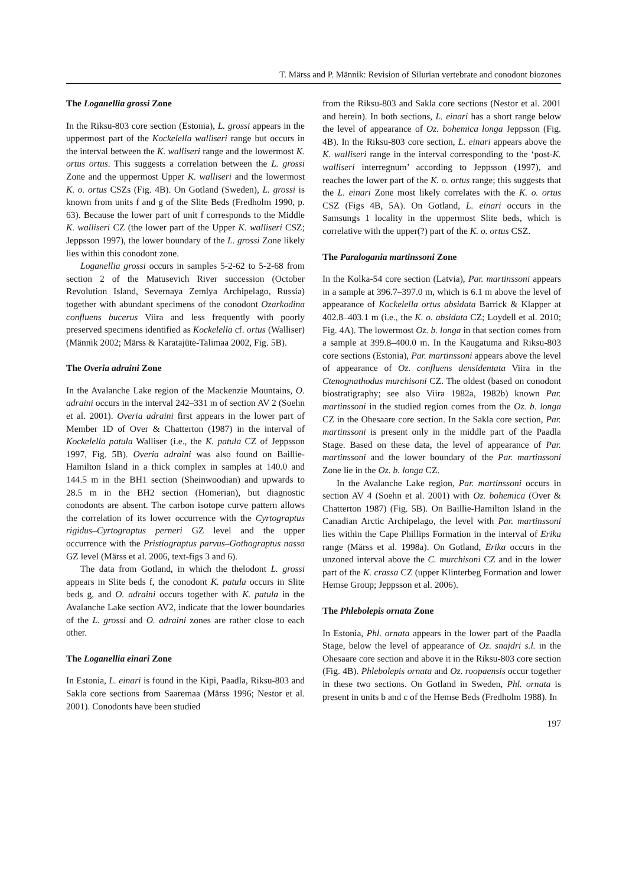T. Märss and P. Männik: Revision of Silurian vertebrate and conodont biozones
The Loganellia grossi Zone
In the Riksu-803 core section (Estonia), L. grossi appears in the uppermost part of the Kockelella walliseri range but occurs in the interval between the K. walliseri range and the lowermost K. ortus ortus. This suggests a correlation between the L. grossi Zone and the uppermost Upper K. walliseri and the lowermost K. o. ortus CSZs (Fig. 4B). On Gotland (Sweden), L. grossi is known from units f and g of the Slite Beds (Fredholm 1990, p. 63). Because the lower part of unit f corresponds to the Middle K. walliseri CZ (the lower part of the Upper K. walliseri CSZ; Jeppsson 1997), the lower boundary of the L. grossi Zone likely lies within this conodont zone.
Loganellia grossi occurs in samples 5-2-62 to 5-2-68 from section 2 of the Matusevich River succession (October Revolution Island, Severnaya Zemlya Archipelago, Russia) together with abundant specimens of the conodont Ozarkodina confluens bucerus Viira and less frequently with poorly preserved specimens identified as Kockelella cf. ortus (Walliser) (Männik 2002; Märss & Karatajūtė-Talimaa 2002, Fig. 5B).
The Overia adraini Zone
In the Avalanche Lake region of the Mackenzie Mountains, O. adraini occurs in the interval 242–331 m of section AV 2 (Soehn et al. 2001). Overia adraini first appears in the lower part of Member 1D of Over & Chatterton (1987) in the interval of Kockelella patula Walliser (i.e., the K. patula CZ of Jeppsson 1997, Fig. 5B). Overia adraini was also found on Baillie-Hamilton Island in a thick complex in samples at 140.0 and 144.5 m in the BH1 section (Sheinwoodian) and upwards to 28.5 m in the BH2 section (Homerian), but diagnostic conodonts are absent. The carbon isotope curve pattern allows the correlation of its lower occurrence with the Cyrtograptus rigidus–Cyrtograptus perneri GZ level and the upper occurrence with the Pristiograptus parvus–Gothograptus nassa GZ level (Märss et al. 2006, text-figs 3 and 6).
The data from Gotland, in which the thelodont L. grossi appears in Slite beds f, the conodont K. patula occurs in Slite beds g, and O. adraini occurs together with K. patula in the Avalanche Lake section AV2, indicate that the lower boundaries of the L. grossi and O. adraini zones are rather close to each other.
The Loganellia einari Zone
In Estonia, L. einari is found in the Kipi, Paadla, Riksu-803 and Sakla core sections from Saaremaa (Märss 1996; Nestor et al. 2001). Conodonts have been studied
from the Riksu-803 and Sakla core sections (Nestor et al. 2001 and herein). In both sections, L. einari has a short range below the level of appearance of Oz. bohemica longa Jeppsson (Fig. 4B). In the Riksu-803 core section, L. einari appears above the K. walliseri range in the interval corresponding to the ‘post-K. walliseri interregnum’ according to Jeppsson (1997), and reaches the lower part of the K. o. ortus range; this suggests that the L. einari Zone most likely correlates with the K. o. ortus CSZ (Figs 4B, 5A). On Gotland, L. einari occurs in the Samsungs 1 locality in the uppermost Slite beds, which is correlative with the upper(?) part of the K. o. ortus CSZ.
The Paralogania martinssoni Zone
In the Kolka-54 core section (Latvia), Par. martinssoni appears in a sample at 396.7–397.0 m, which is 6.1 m above the level of appearance of Kockelella ortus absidata Barrick & Klapper at 402.8–403.1 m (i.e., the K. o. absidata CZ; Loydell et al. 2010; Fig. 4A). The lowermost Oz. b. longa in that section comes from a sample at 399.8–400.0 m. In the Kaugatuma and Riksu-803 core sections (Estonia), Par. martinssoni appears above the level of appearance of Oz. confluens densidentata Viira in the Ctenognathodus murchisoni CZ. The oldest (based on conodont biostratigraphy; see also Viira 1982a, 1982b) known Par. martinssoni in the studied region comes from the Oz. b. longa CZ in the Ohesaare core section. In the Sakla core section, Par. martinssoni is present only in the middle part of the Paadla Stage. Based on these data, the level of appearance of Par. martinssoni and the lower boundary of the Par. martinssoni Zone lie in the Oz. b. longa CZ.
In the Avalanche Lake region, Par. martinssoni occurs in section AV 4 (Soehn et al. 2001) with Oz. bohemica (Over & Chatterton 1987) (Fig. 5B). On Baillie-Hamilton Island in the Canadian Arctic Archipelago, the level with Par. martinssoni lies within the Cape Phillips Formation in the interval of Erika range (Märss et al. 1998a). On Gotland, Erika occurs in the unzoned interval above the C. murchisoni CZ and in the lower part of the K. crassa CZ (upper Klinterbeg Formation and lower Hemse Group; Jeppsson et al. 2006).
The Phlebolepis ornata Zone
In Estonia, Phl. ornata appears in the lower part of the Paadla Stage, below the level of appearance of Oz. snajdri s.l. in the Ohesaare core section and above it in the Riksu-803 core section (Fig. 4B). Phlebolepis ornata and Oz. roopaensis occur together in these two sections. On Gotland in Sweden, Phl. ornata is present in units b and c of the Hemse Beds (Fredholm 1988). In
197